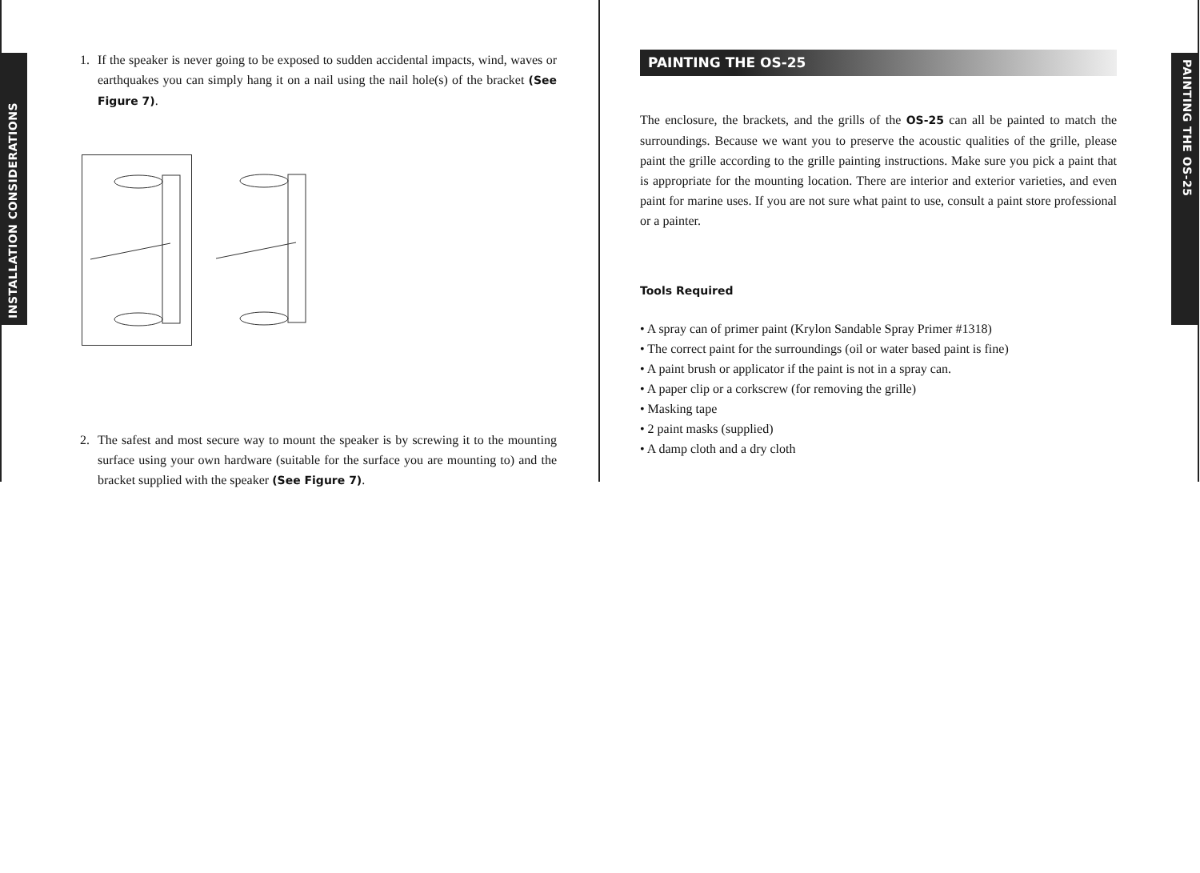INSTALLATION CONSIDERATIONS
PAINTING THE OS-25
1. If the speaker is never going to be exposed to sudden accidental impacts, wind, waves or earthquakes you can simply hang it on a nail using the nail hole(s) of the bracket (See Figure 7).
2. The safest and most secure way to mount the speaker is by screwing it to the mounting surface using your own hardware (suitable for the surface you are mounting to) and the bracket supplied with the speaker (See Figure 7).
PAINTING THE OS-25
The enclosure, the brackets, and the grills of the OS-25 can all be painted to match the surroundings. Because we want you to preserve the acoustic qualities of the grille, please paint the grille according to the grille painting instructions. Make sure you pick a paint that is appropriate for the mounting location. There are interior and exterior varieties, and even paint for marine uses. If you are not sure what paint to use, consult a paint store professional or a painter.
Tools Required
• A spray can of primer paint (Krylon Sandable Spray Primer #1318)
• The correct paint for the surroundings (oil or water based paint is fine)
• A paint brush or applicator if the paint is not in a spray can.
• A paper clip or a corkscrew (for removing the grille)
• Masking tape
• 2 paint masks (supplied)
• A damp cloth and a dry cloth